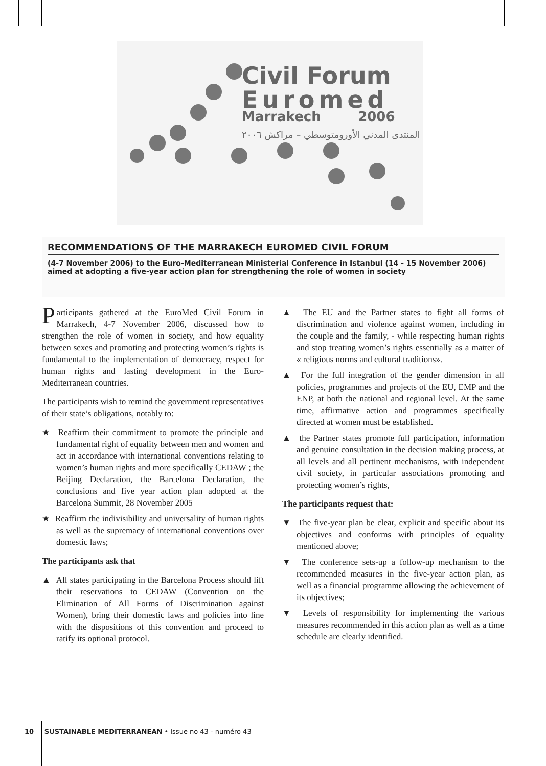Civil Forum
Euromed
Marrakech 2006
المنتدى المدني الأورومتوسطي – مراكش ٢٠٠٦
RECOMMENDATIONS OF THE MARRAKECH EUROMED CIVIL FORUM
(4-7 November 2006) to the Euro-Mediterranean Ministerial Conference in Istanbul (14 - 15 November 2006) aimed at adopting a five-year action plan for strengthening the role of women in society
Participants gathered at the EuroMed Civil Forum in Marrakech, 4-7 November 2006, discussed how to strengthen the role of women in society, and how equality between sexes and promoting and protecting women’s rights is fundamental to the implementation of democracy, respect for human rights and lasting development in the Euro-Mediterranean countries.
The participants wish to remind the government representatives of their state’s obligations, notably to:
★ Reaffirm their commitment to promote the principle and fundamental right of equality between men and women and act in accordance with international conventions relating to women’s human rights and more specifically CEDAW ; the Beijing Declaration, the Barcelona Declaration, the conclusions and five year action plan adopted at the Barcelona Summit, 28 November 2005
★ Reaffirm the indivisibility and universality of human rights as well as the supremacy of international conventions over domestic laws;
The participants ask that
▲ All states participating in the Barcelona Process should lift their reservations to CEDAW (Convention on the Elimination of All Forms of Discrimination against Women), bring their domestic laws and policies into line with the dispositions of this convention and proceed to ratify its optional protocol.
▲ The EU and the Partner states to fight all forms of discrimination and violence against women, including in the couple and the family, - while respecting human rights and stop treating women’s rights essentially as a matter of « religious norms and cultural traditions».
▲ For the full integration of the gender dimension in all policies, programmes and projects of the EU, EMP and the ENP, at both the national and regional level. At the same time, affirmative action and programmes specifically directed at women must be established.
▲ the Partner states promote full participation, information and genuine consultation in the decision making process, at all levels and all pertinent mechanisms, with independent civil society, in particular associations promoting and protecting women’s rights,
The participants request that:
▼ The five-year plan be clear, explicit and specific about its objectives and conforms with principles of equality mentioned above;
▼ The conference sets-up a follow-up mechanism to the recommended measures in the five-year action plan, as well as a financial programme allowing the achievement of its objectives;
▼ Levels of responsibility for implementing the various measures recommended in this action plan as well as a time schedule are clearly identified.
10 SUSTAINABLE MEDITERRANEAN • Issue no 43 - numéro 43